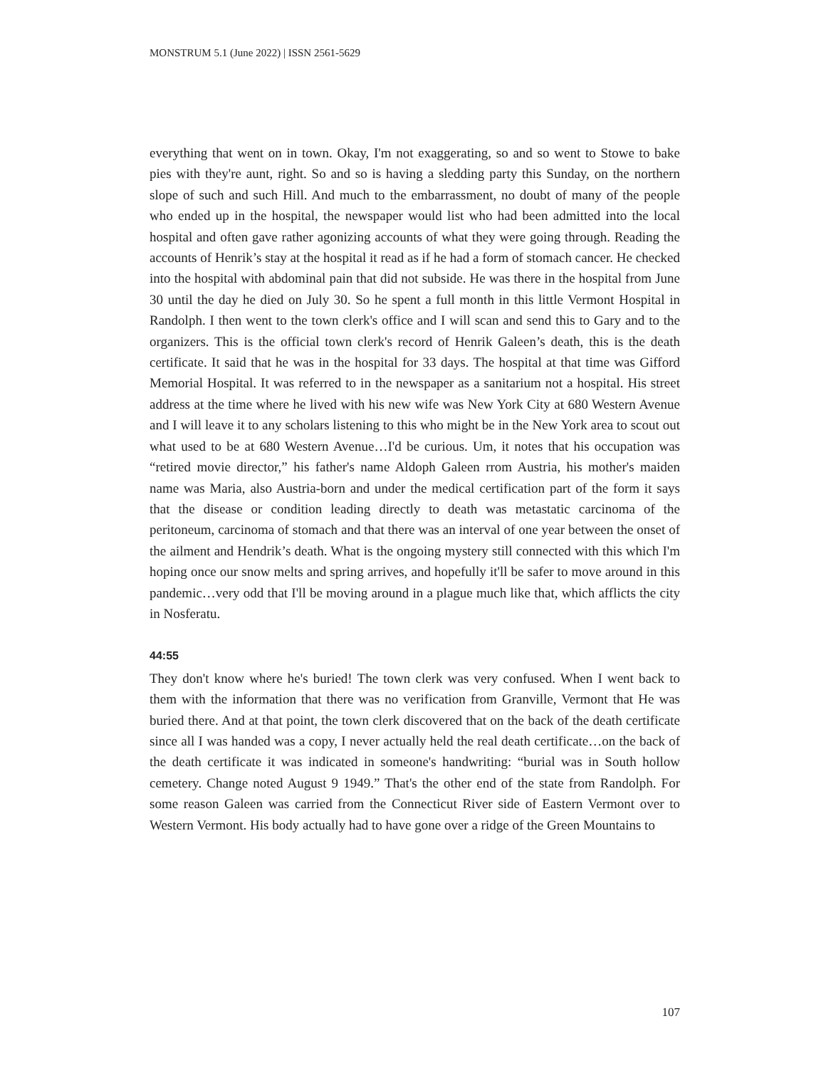MONSTRUM 5.1 (June 2022) | ISSN 2561-5629
everything that went on in town. Okay, I'm not exaggerating, so and so went to Stowe to bake pies with they're aunt, right. So and so is having a sledding party this Sunday, on the northern slope of such and such Hill. And much to the embarrassment, no doubt of many of the people who ended up in the hospital, the newspaper would list who had been admitted into the local hospital and often gave rather agonizing accounts of what they were going through. Reading the accounts of Henrik’s stay at the hospital it read as if he had a form of stomach cancer. He checked into the hospital with abdominal pain that did not subside. He was there in the hospital from June 30 until the day he died on July 30. So he spent a full month in this little Vermont Hospital in Randolph. I then went to the town clerk's office and I will scan and send this to Gary and to the organizers. This is the official town clerk's record of Henrik Galeen’s death, this is the death certificate. It said that he was in the hospital for 33 days. The hospital at that time was Gifford Memorial Hospital. It was referred to in the newspaper as a sanitarium not a hospital. His street address at the time where he lived with his new wife was New York City at 680 Western Avenue and I will leave it to any scholars listening to this who might be in the New York area to scout out what used to be at 680 Western Avenue…I'd be curious. Um, it notes that his occupation was “retired movie director,” his father's name Aldoph Galeen rrom Austria, his mother's maiden name was Maria, also Austria-born and under the medical certification part of the form it says that the disease or condition leading directly to death was metastatic carcinoma of the peritoneum, carcinoma of stomach and that there was an interval of one year between the onset of the ailment and Hendrik’s death. What is the ongoing mystery still connected with this which I'm hoping once our snow melts and spring arrives, and hopefully it'll be safer to move around in this pandemic…very odd that I'll be moving around in a plague much like that, which afflicts the city in Nosferatu.
44:55
They don't know where he's buried! The town clerk was very confused. When I went back to them with the information that there was no verification from Granville, Vermont that He was buried there. And at that point, the town clerk discovered that on the back of the death certificate since all I was handed was a copy, I never actually held the real death certificate…on the back of the death certificate it was indicated in someone's handwriting: “burial was in South hollow cemetery. Change noted August 9 1949.” That's the other end of the state from Randolph. For some reason Galeen was carried from the Connecticut River side of Eastern Vermont over to Western Vermont. His body actually had to have gone over a ridge of the Green Mountains to
107